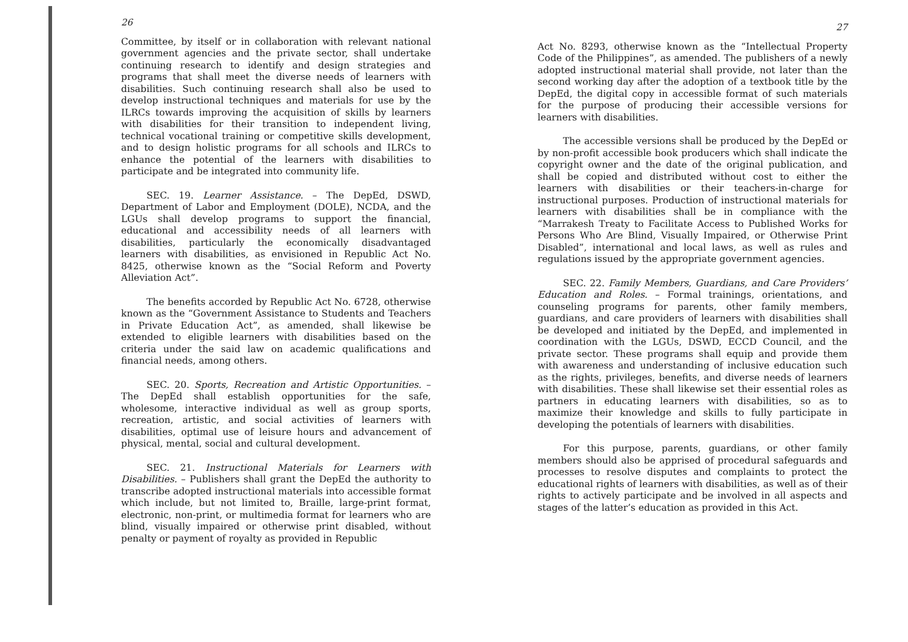26
Committee, by itself or in collaboration with relevant national government agencies and the private sector, shall undertake continuing research to identify and design strategies and programs that shall meet the diverse needs of learners with disabilities. Such continuing research shall also be used to develop instructional techniques and materials for use by the ILRCs towards improving the acquisition of skills by learners with disabilities for their transition to independent living, technical vocational training or competitive skills development, and to design holistic programs for all schools and ILRCs to enhance the potential of the learners with disabilities to participate and be integrated into community life.
SEC. 19. Learner Assistance. – The DepEd, DSWD, Department of Labor and Employment (DOLE), NCDA, and the LGUs shall develop programs to support the financial, educational and accessibility needs of all learners with disabilities, particularly the economically disadvantaged learners with disabilities, as envisioned in Republic Act No. 8425, otherwise known as the “Social Reform and Poverty Alleviation Act”.
The benefits accorded by Republic Act No. 6728, otherwise known as the “Government Assistance to Students and Teachers in Private Education Act”, as amended, shall likewise be extended to eligible learners with disabilities based on the criteria under the said law on academic qualifications and financial needs, among others.
SEC. 20. Sports, Recreation and Artistic Opportunities. – The DepEd shall establish opportunities for the safe, wholesome, interactive individual as well as group sports, recreation, artistic, and social activities of learners with disabilities, optimal use of leisure hours and advancement of physical, mental, social and cultural development.
SEC. 21. Instructional Materials for Learners with Disabilities. – Publishers shall grant the DepEd the authority to transcribe adopted instructional materials into accessible format which include, but not limited to, Braille, large-print format, electronic, non-print, or multimedia format for learners who are blind, visually impaired or otherwise print disabled, without penalty or payment of royalty as provided in Republic
27
Act No. 8293, otherwise known as the “Intellectual Property Code of the Philippines”, as amended. The publishers of a newly adopted instructional material shall provide, not later than the second working day after the adoption of a textbook title by the DepEd, the digital copy in accessible format of such materials for the purpose of producing their accessible versions for learners with disabilities.
The accessible versions shall be produced by the DepEd or by non-profit accessible book producers which shall indicate the copyright owner and the date of the original publication, and shall be copied and distributed without cost to either the learners with disabilities or their teachers-in-charge for instructional purposes. Production of instructional materials for learners with disabilities shall be in compliance with the “Marrakesh Treaty to Facilitate Access to Published Works for Persons Who Are Blind, Visually Impaired, or Otherwise Print Disabled”, international and local laws, as well as rules and regulations issued by the appropriate government agencies.
SEC. 22. Family Members, Guardians, and Care Providers’ Education and Roles. – Formal trainings, orientations, and counseling programs for parents, other family members, guardians, and care providers of learners with disabilities shall be developed and initiated by the DepEd, and implemented in coordination with the LGUs, DSWD, ECCD Council, and the private sector. These programs shall equip and provide them with awareness and understanding of inclusive education such as the rights, privileges, benefits, and diverse needs of learners with disabilities. These shall likewise set their essential roles as partners in educating learners with disabilities, so as to maximize their knowledge and skills to fully participate in developing the potentials of learners with disabilities.
For this purpose, parents, guardians, or other family members should also be apprised of procedural safeguards and processes to resolve disputes and complaints to protect the educational rights of learners with disabilities, as well as of their rights to actively participate and be involved in all aspects and stages of the latter’s education as provided in this Act.